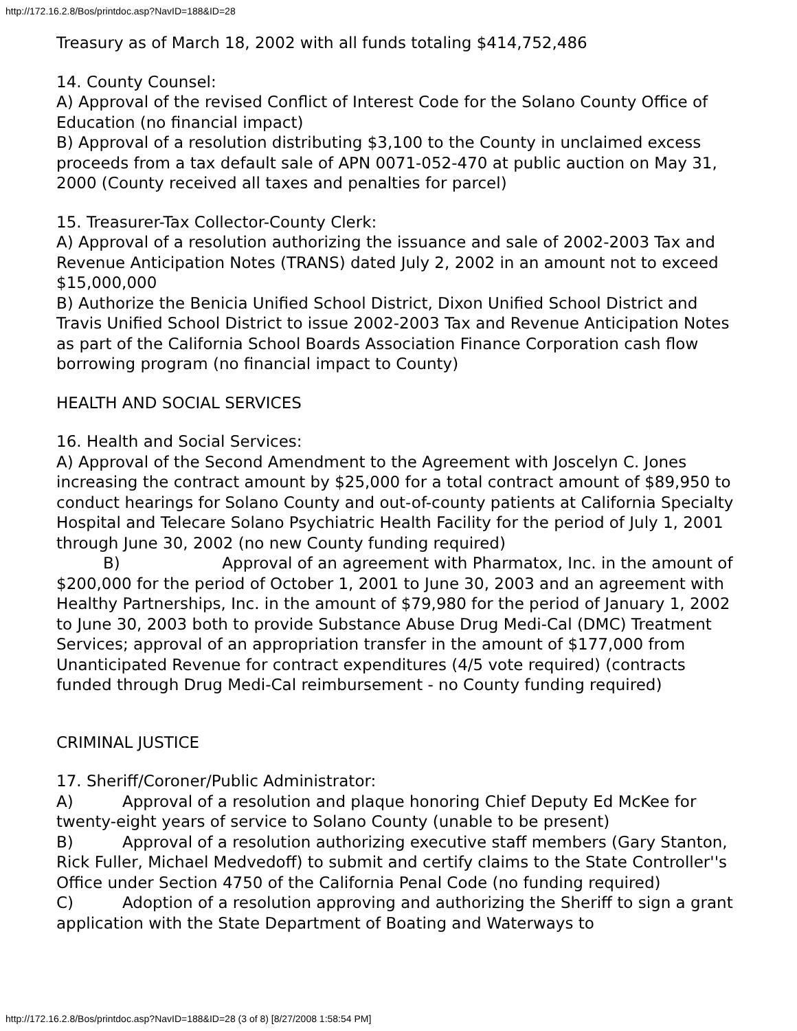http://172.16.2.8/Bos/printdoc.asp?NavID=188&ID=28
Treasury as of March 18, 2002 with all funds totaling $414,752,486
14. County Counsel:
A) Approval of the revised Conflict of Interest Code for the Solano County Office of Education (no financial impact)
B) Approval of a resolution distributing $3,100 to the County in unclaimed excess proceeds from a tax default sale of APN 0071-052-470 at public auction on May 31, 2000 (County received all taxes and penalties for parcel)
15. Treasurer-Tax Collector-County Clerk:
A) Approval of a resolution authorizing the issuance and sale of 2002-2003 Tax and Revenue Anticipation Notes (TRANS) dated July 2, 2002 in an amount not to exceed $15,000,000
B) Authorize the Benicia Unified School District, Dixon Unified School District and Travis Unified School District to issue 2002-2003 Tax and Revenue Anticipation Notes as part of the California School Boards Association Finance Corporation cash flow borrowing program (no financial impact to County)
HEALTH AND SOCIAL SERVICES
16. Health and Social Services:
A) Approval of the Second Amendment to the Agreement with Joscelyn C. Jones increasing the contract amount by $25,000 for a total contract amount of $89,950 to conduct hearings for Solano County and out-of-county patients at California Specialty Hospital and Telecare Solano Psychiatric Health Facility for the period of July 1, 2001 through June 30, 2002 (no new County funding required)
B) Approval of an agreement with Pharmatox, Inc. in the amount of $200,000 for the period of October 1, 2001 to June 30, 2003 and an agreement with Healthy Partnerships, Inc. in the amount of $79,980 for the period of January 1, 2002 to June 30, 2003 both to provide Substance Abuse Drug Medi-Cal (DMC) Treatment Services; approval of an appropriation transfer in the amount of $177,000 from Unanticipated Revenue for contract expenditures (4/5 vote required) (contracts funded through Drug Medi-Cal reimbursement - no County funding required)
CRIMINAL JUSTICE
17. Sheriff/Coroner/Public Administrator:
A) Approval of a resolution and plaque honoring Chief Deputy Ed McKee for twenty-eight years of service to Solano County (unable to be present)
B) Approval of a resolution authorizing executive staff members (Gary Stanton, Rick Fuller, Michael Medvedoff) to submit and certify claims to the State Controller''s Office under Section 4750 of the California Penal Code (no funding required)
C) Adoption of a resolution approving and authorizing the Sheriff to sign a grant application with the State Department of Boating and Waterways to
http://172.16.2.8/Bos/printdoc.asp?NavID=188&ID=28 (3 of 8) [8/27/2008 1:58:54 PM]